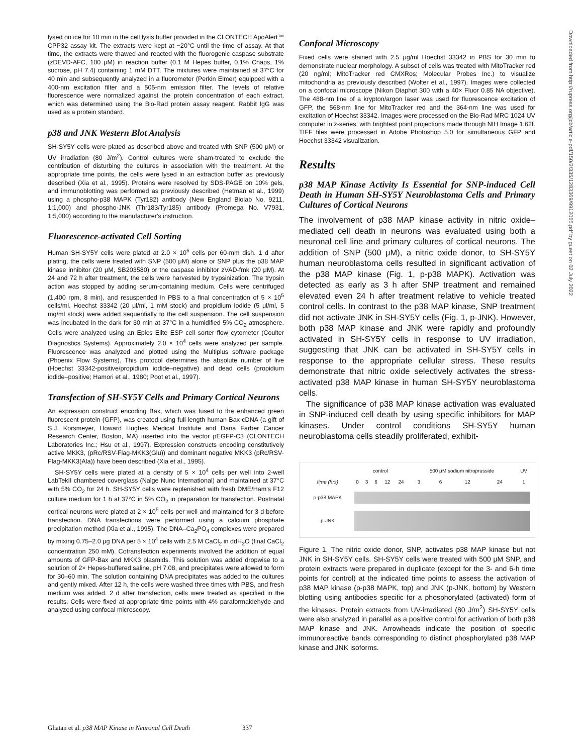lysed on ice for 10 min in the cell lysis buffer provided in the CLONTECH ApoAlert™ CPP32 assay kit. The extracts were kept at −20°C until the time of assay. At that time, the extracts were thawed and reacted with the fluorogenic caspase substrate (zDEVD-AFC, 100 μM) in reaction buffer (0.1 M Hepes buffer, 0.1% Chaps, 1% sucrose, pH 7.4) containing 1 mM DTT. The mixtures were maintained at 37°C for 40 min and subsequently analyzed in a fluorometer (Perkin Elmer) equipped with a 400-nm excitation filter and a 505-nm emission filter. The levels of relative fluorescence were normalized against the protein concentration of each extract, which was determined using the Bio-Rad protein assay reagent. Rabbit IgG was used as a protein standard.
p38 and JNK Western Blot Analysis
SH-SY5Y cells were plated as described above and treated with SNP (500 μM) or UV irradiation (80 J/m<sup>2</sup>). Control cultures were sham-treated to exclude the contribution of disturbing the cultures in association with the treatment. At the appropriate time points, the cells were lysed in an extraction buffer as previously described (Xia et al., 1995). Proteins were resolved by SDS-PAGE on 10% gels, and immunoblotting was performed as previously described (Hetman et al., 1999) using a phospho-p38 MAPK (Tyr182) antibody (New England Biolab No. 9211, 1:1,000) and phospho-JNK (Thr183/Tyr185) antibody (Promega No. V7931, 1:5,000) according to the manufacturer's instruction.
Fluorescence-activated Cell Sorting
Human SH-SY5Y cells were plated at 2.0 × 10<sup>6</sup> cells per 60-mm dish. 1 d after plating, the cells were treated with SNP (500 μM) alone or SNP plus the p38 MAP kinase inhibitor (20 μM, SB203580) or the caspase inhibitor zVAD-fmk (20 μM). At 24 and 72 h after treatment, the cells were harvested by trypsinization. The trypsin action was stopped by adding serum-containing medium. Cells were centrifuged (1,400 rpm, 8 min), and resuspended in PBS to a final concentration of 5 × 10<sup>5</sup> cells/ml. Hoechst 33342 (20 μl/ml, 1 mM stock) and propidium iodide (5 μl/ml, 5 mg/ml stock) were added sequentially to the cell suspension. The cell suspension was incubated in the dark for 30 min at 37°C in a humidified 5% CO<sub>2</sub> atmosphere. Cells were analyzed using an Epics Elite ESP cell sorter flow cytometer (Coulter Diagnostics Systems). Approximately 2.0 × 10<sup>4</sup> cells were analyzed per sample. Fluorescence was analyzed and plotted using the Multiplus software package (Phoenix Flow Systems). This protocol determines the absolute number of live (Hoechst 33342-positive/propidium iodide–negative) and dead cells (propidium iodide–positive; Hamori et al., 1980; Poot et al., 1997).
Transfection of SH-SY5Y Cells and Primary Cortical Neurons
An expression construct encoding Bax, which was fused to the enhanced green fluorescent protein (GFP), was created using full-length human Bax cDNA (a gift of S.J. Korsmeyer, Howard Hughes Medical Institute and Dana Farber Cancer Research Center, Boston, MA) inserted into the vector pEGFP-C3 (CLONTECH Laboratories Inc.; Hsu et al., 1997). Expression constructs encoding constitutively active MKK3, (pRc/RSV-Flag-MKK3(Glu)) and dominant negative MKK3 (pRc/RSV-Flag-MKK3(Ala)) have been described (Xia et al., 1995).
SH-SY5Y cells were plated at a density of 5 × 10<sup>4</sup> cells per well into 2-well LabTekII chambered coverglass (Nalge Nunc International) and maintained at 37°C with 5% CO<sub>2</sub> for 24 h. SH-SY5Y cells were replenished with fresh DME/Ham's F12 culture medium for 1 h at 37°C in 5% CO<sub>2</sub> in preparation for transfection. Postnatal cortical neurons were plated at 2 × 10<sup>5</sup> cells per well and maintained for 3 d before transfection. DNA transfections were performed using a calcium phosphate precipitation method (Xia et al., 1995). The DNA–Ca<sub>2</sub>PO<sub>4</sub> complexes were prepared by mixing 0.75–2.0 μg DNA per 5 × 10<sup>4</sup> cells with 2.5 M CaCl<sub>2</sub> in ddH<sub>2</sub>O (final CaCl<sub>2</sub> concentration 250 mM). Cotransfection experiments involved the addition of equal amounts of GFP-Bax and MKK3 plasmids. This solution was added dropwise to a solution of 2× Hepes-buffered saline, pH 7.08, and precipitates were allowed to form for 30–60 min. The solution containing DNA precipitates was added to the cultures and gently mixed. After 12 h, the cells were washed three times with PBS, and fresh medium was added. 2 d after transfection, cells were treated as specified in the results. Cells were fixed at appropriate time points with 4% paraformaldehyde and analyzed using confocal microscopy.
Confocal Microscopy
Fixed cells were stained with 2.5 μg/ml Hoechst 33342 in PBS for 30 min to demonstrate nuclear morphology. A subset of cells was treated with MitoTracker red (20 ng/ml; MitoTracker red CMXRos; Molecular Probes Inc.) to visualize mitochondria as previously described (Wolter et al., 1997). Images were collected on a confocal microscope (Nikon Diaphot 300 with a 40× Fluor 0.85 NA objective). The 488-nm line of a krypton/argon laser was used for fluorescence excitation of GFP, the 568-nm line for MitoTracker red and the 364-nm line was used for excitation of Hoechst 33342. Images were processed on the Bio-Rad MRC 1024 UV computer in z-series, with brightest point projections made through NIH Image 1.62f. TIFF files were processed in Adobe Photoshop 5.0 for simultaneous GFP and Hoechst 33342 visualization.
Results
p38 MAP Kinase Activity Is Essential for SNP-induced Cell Death in Human SH-SY5Y Neuroblastoma Cells and Primary Cultures of Cortical Neurons
The involvement of p38 MAP kinase activity in nitric oxide–mediated cell death in neurons was evaluated using both a neuronal cell line and primary cultures of cortical neurons. The addition of SNP (500 μM), a nitric oxide donor, to SH-SY5Y human neuroblastoma cells resulted in significant activation of the p38 MAP kinase (Fig. 1, p-p38 MAPK). Activation was detected as early as 3 h after SNP treatment and remained elevated even 24 h after treatment relative to vehicle treated control cells. In contrast to the p38 MAP kinase, SNP treatment did not activate JNK in SH-SY5Y cells (Fig. 1, p-JNK). However, both p38 MAP kinase and JNK were rapidly and profoundly activated in SH-SY5Y cells in response to UV irradiation, suggesting that JNK can be activated in SH-SY5Y cells in response to the appropriate cellular stress. These results demonstrate that nitric oxide selectively activates the stress-activated p38 MAP kinase in human SH-SY5Y neuroblastoma cells.
The significance of p38 MAP kinase activation was evaluated in SNP-induced cell death by using specific inhibitors for MAP kinases. Under control conditions SH-SY5Y human neuroblastoma cells steadily proliferated, exhibit-
| | control | | | | | 500 μM sodium nitroprusside | | | | UV |
| time (hrs) | 0 | 3 | 6 | 12 | 24 | 3 | 6 | 12 | 24 | 1 |
| p-p38 MAPK | | | | | | | | | | |
| p-JNK | | | | | | | | | | |
Figure 1. The nitric oxide donor, SNP, activates p38 MAP kinase but not JNK in SH-SY5Y cells. SH-SY5Y cells were treated with 500 μM SNP, and protein extracts were prepared in duplicate (except for the 3- and 6-h time points for control) at the indicated time points to assess the activation of p38 MAP kinase (p-p38 MAPK, top) and JNK (p-JNK, bottom) by Western blotting using antibodies specific for a phosphorylated (activated) form of the kinases. Protein extracts from UV-irradiated (80 J/m<sup>2</sup>) SH-SY5Y cells were also analyzed in parallel as a positive control for activation of both p38 MAP kinase and JNK. Arrowheads indicate the position of specific immunoreactive bands corresponding to distinct phosphorylated p38 MAP kinase and JNK isoforms.
Ghatan et al. p38 MAP Kinase in Neuronal Cell Death 337
Downloaded from http://rupress.org/jcb/article-pdf/150/2/335/1283369/9912065.pdf by guest on 02 July 2022